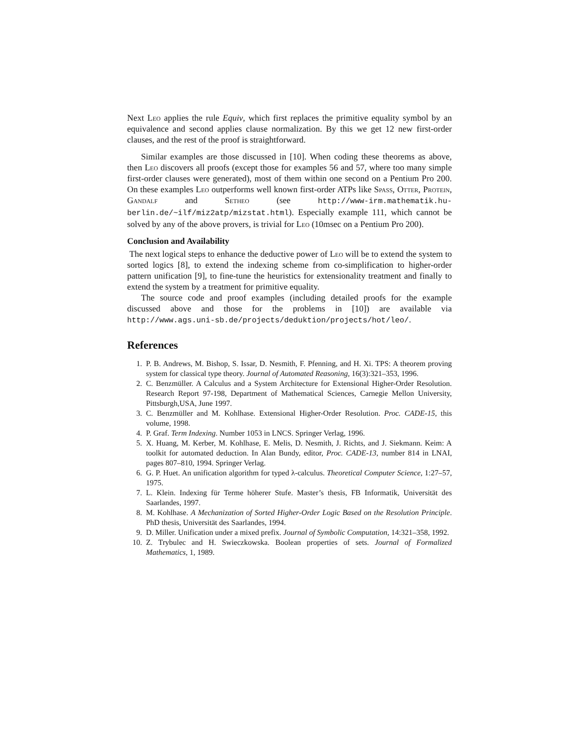Next Leo applies the rule Equiv, which first replaces the primitive equality symbol by an equivalence and second applies clause normalization. By this we get 12 new first-order clauses, and the rest of the proof is straightforward.
Similar examples are those discussed in [10]. When coding these theorems as above, then Leo discovers all proofs (except those for examples 56 and 57, where too many simple first-order clauses were generated), most of them within one second on a Pentium Pro 200. On these examples Leo outperforms well known first-order ATPs like Spass, Otter, Protein, Gandalf and Setheo (see http://www-irm.mathematik.hu-berlin.de/~ilf/miz2atp/mizstat.html). Especially example 111, which cannot be solved by any of the above provers, is trivial for Leo (10msec on a Pentium Pro 200).
Conclusion and Availability
The next logical steps to enhance the deductive power of Leo will be to extend the system to sorted logics [8], to extend the indexing scheme from co-simplification to higher-order pattern unification [9], to fine-tune the heuristics for extensionality treatment and finally to extend the system by a treatment for primitive equality.
The source code and proof examples (including detailed proofs for the example discussed above and those for the problems in [10]) are available via http://www.ags.uni-sb.de/projects/deduktion/projects/hot/leo/.
References
1. P. B. Andrews, M. Bishop, S. Issar, D. Nesmith, F. Pfenning, and H. Xi. TPS: A theorem proving system for classical type theory. Journal of Automated Reasoning, 16(3):321–353, 1996.
2. C. Benzmüller. A Calculus and a System Architecture for Extensional Higher-Order Resolution. Research Report 97-198, Department of Mathematical Sciences, Carnegie Mellon University, Pittsburgh,USA, June 1997.
3. C. Benzmüller and M. Kohlhase. Extensional Higher-Order Resolution. Proc. CADE-15, this volume, 1998.
4. P. Graf. Term Indexing. Number 1053 in LNCS. Springer Verlag, 1996.
5. X. Huang, M. Kerber, M. Kohlhase, E. Melis, D. Nesmith, J. Richts, and J. Siekmann. Keim: A toolkit for automated deduction. In Alan Bundy, editor, Proc. CADE-13, number 814 in LNAI, pages 807–810, 1994. Springer Verlag.
6. G. P. Huet. An unification algorithm for typed λ-calculus. Theoretical Computer Science, 1:27–57, 1975.
7. L. Klein. Indexing für Terme höherer Stufe. Master’s thesis, FB Informatik, Universität des Saarlandes, 1997.
8. M. Kohlhase. A Mechanization of Sorted Higher-Order Logic Based on the Resolution Principle. PhD thesis, Universität des Saarlandes, 1994.
9. D. Miller. Unification under a mixed prefix. Journal of Symbolic Computation, 14:321–358, 1992.
10. Z. Trybulec and H. Swieczkowska. Boolean properties of sets. Journal of Formalized Mathematics, 1, 1989.